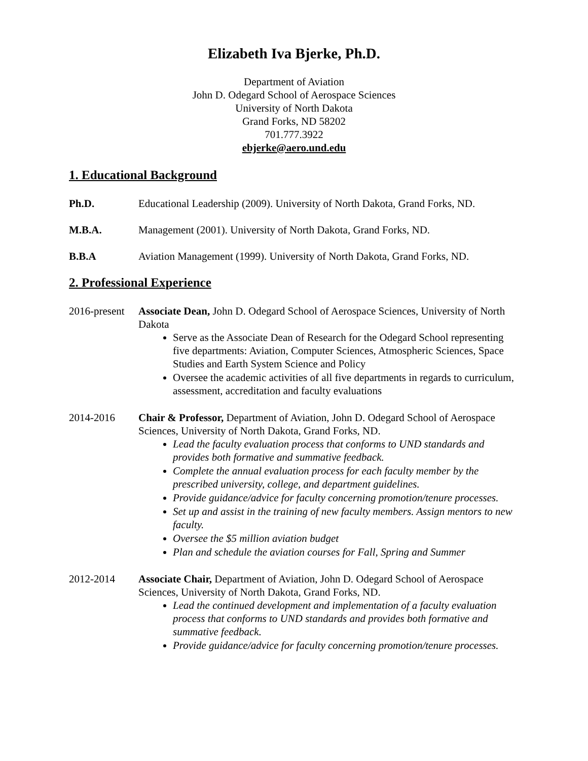Elizabeth Iva Bjerke, Ph.D.
Department of Aviation
John D. Odegard School of Aerospace Sciences
University of North Dakota
Grand Forks, ND 58202
701.777.3922
ebjerke@aero.und.edu
1. Educational Background
Ph.D. Educational Leadership (2009). University of North Dakota, Grand Forks, ND.
M.B.A. Management (2001). University of North Dakota, Grand Forks, ND.
B.B.A Aviation Management (1999). University of North Dakota, Grand Forks, ND.
2. Professional Experience
2016-present
Associate Dean, John D. Odegard School of Aerospace Sciences, University of North Dakota
Serve as the Associate Dean of Research for the Odegard School representing five departments: Aviation, Computer Sciences, Atmospheric Sciences, Space Studies and Earth System Science and Policy
Oversee the academic activities of all five departments in regards to curriculum, assessment, accreditation and faculty evaluations
2014-2016 Chair & Professor, Department of Aviation, John D. Odegard School of Aerospace Sciences, University of North Dakota, Grand Forks, ND.
Lead the faculty evaluation process that conforms to UND standards and provides both formative and summative feedback.
Complete the annual evaluation process for each faculty member by the prescribed university, college, and department guidelines.
Provide guidance/advice for faculty concerning promotion/tenure processes.
Set up and assist in the training of new faculty members. Assign mentors to new faculty.
Oversee the $5 million aviation budget
Plan and schedule the aviation courses for Fall, Spring and Summer
2012-2014 Associate Chair, Department of Aviation, John D. Odegard School of Aerospace Sciences, University of North Dakota, Grand Forks, ND.
Lead the continued development and implementation of a faculty evaluation process that conforms to UND standards and provides both formative and summative feedback.
Provide guidance/advice for faculty concerning promotion/tenure processes.